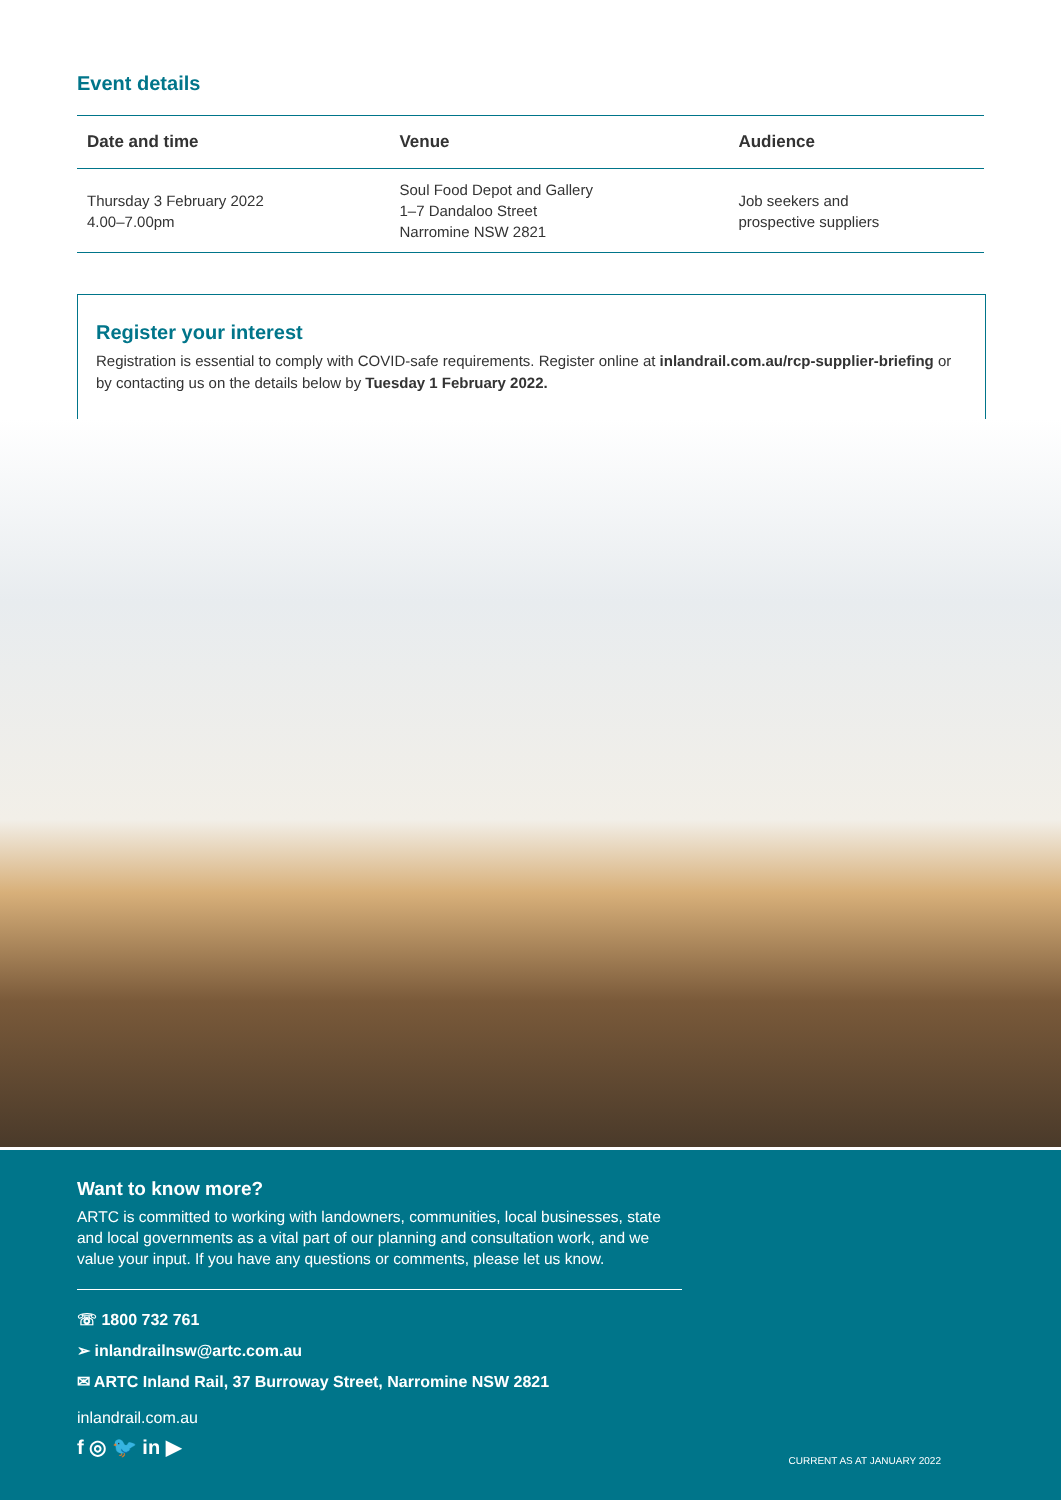Event details
| Date and time | Venue | Audience |
| --- | --- | --- |
| Thursday 3 February 2022 4.00–7.00pm | Soul Food Depot and Gallery 1–7 Dandaloo Street Narromine NSW 2821 | Job seekers and prospective suppliers |
Register your interest
Registration is essential to comply with COVID-safe requirements. Register online at inlandrail.com.au/rcp-supplier-briefing or by contacting us on the details below by Tuesday 1 February 2022.
Want to know more?
ARTC is committed to working with landowners, communities, local businesses, state and local governments as a vital part of our planning and consultation work, and we value your input. If you have any questions or comments, please let us know.
☏ 1800 732 761
➢ inlandrailnsw@artc.com.au
✉ ARTC Inland Rail, 37 Burroway Street, Narromine NSW 2821
inlandrail.com.au
f ◎ 🐦 in ▶
CURRENT AS AT JANUARY 2022